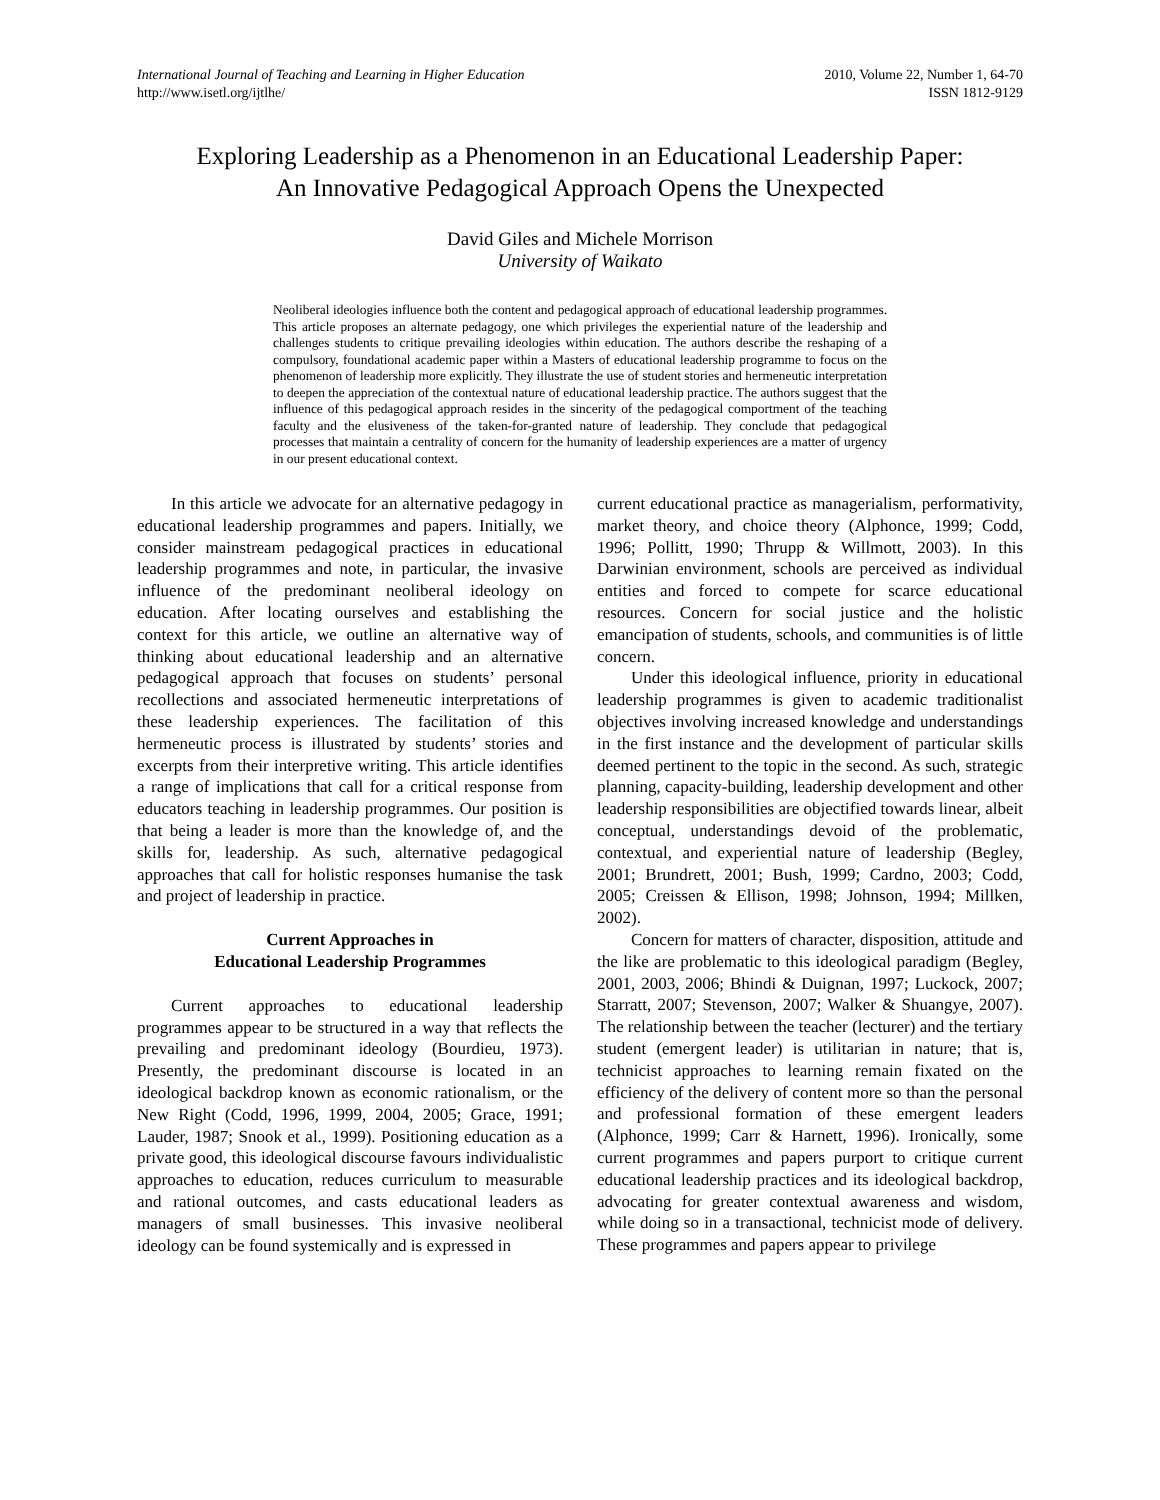International Journal of Teaching and Learning in Higher Education
http://www.isetl.org/ijtlhe/
2010, Volume 22, Number 1, 64-70
ISSN 1812-9129
Exploring Leadership as a Phenomenon in an Educational Leadership Paper:
An Innovative Pedagogical Approach Opens the Unexpected
David Giles and Michele Morrison
University of Waikato
Neoliberal ideologies influence both the content and pedagogical approach of educational leadership programmes. This article proposes an alternate pedagogy, one which privileges the experiential nature of the leadership and challenges students to critique prevailing ideologies within education. The authors describe the reshaping of a compulsory, foundational academic paper within a Masters of educational leadership programme to focus on the phenomenon of leadership more explicitly. They illustrate the use of student stories and hermeneutic interpretation to deepen the appreciation of the contextual nature of educational leadership practice. The authors suggest that the influence of this pedagogical approach resides in the sincerity of the pedagogical comportment of the teaching faculty and the elusiveness of the taken-for-granted nature of leadership. They conclude that pedagogical processes that maintain a centrality of concern for the humanity of leadership experiences are a matter of urgency in our present educational context.
In this article we advocate for an alternative pedagogy in educational leadership programmes and papers. Initially, we consider mainstream pedagogical practices in educational leadership programmes and note, in particular, the invasive influence of the predominant neoliberal ideology on education. After locating ourselves and establishing the context for this article, we outline an alternative way of thinking about educational leadership and an alternative pedagogical approach that focuses on students’ personal recollections and associated hermeneutic interpretations of these leadership experiences. The facilitation of this hermeneutic process is illustrated by students’ stories and excerpts from their interpretive writing. This article identifies a range of implications that call for a critical response from educators teaching in leadership programmes. Our position is that being a leader is more than the knowledge of, and the skills for, leadership. As such, alternative pedagogical approaches that call for holistic responses humanise the task and project of leadership in practice.
Current Approaches in
Educational Leadership Programmes
Current approaches to educational leadership programmes appear to be structured in a way that reflects the prevailing and predominant ideology (Bourdieu, 1973). Presently, the predominant discourse is located in an ideological backdrop known as economic rationalism, or the New Right (Codd, 1996, 1999, 2004, 2005; Grace, 1991; Lauder, 1987; Snook et al., 1999). Positioning education as a private good, this ideological discourse favours individualistic approaches to education, reduces curriculum to measurable and rational outcomes, and casts educational leaders as managers of small businesses. This invasive neoliberal ideology can be found systemically and is expressed in
current educational practice as managerialism, performativity, market theory, and choice theory (Alphonce, 1999; Codd, 1996; Pollitt, 1990; Thrupp & Willmott, 2003). In this Darwinian environment, schools are perceived as individual entities and forced to compete for scarce educational resources. Concern for social justice and the holistic emancipation of students, schools, and communities is of little concern.
Under this ideological influence, priority in educational leadership programmes is given to academic traditionalist objectives involving increased knowledge and understandings in the first instance and the development of particular skills deemed pertinent to the topic in the second. As such, strategic planning, capacity-building, leadership development and other leadership responsibilities are objectified towards linear, albeit conceptual, understandings devoid of the problematic, contextual, and experiential nature of leadership (Begley, 2001; Brundrett, 2001; Bush, 1999; Cardno, 2003; Codd, 2005; Creissen & Ellison, 1998; Johnson, 1994; Millken, 2002).
Concern for matters of character, disposition, attitude and the like are problematic to this ideological paradigm (Begley, 2001, 2003, 2006; Bhindi & Duignan, 1997; Luckock, 2007; Starratt, 2007; Stevenson, 2007; Walker & Shuangye, 2007). The relationship between the teacher (lecturer) and the tertiary student (emergent leader) is utilitarian in nature; that is, technicist approaches to learning remain fixated on the efficiency of the delivery of content more so than the personal and professional formation of these emergent leaders (Alphonce, 1999; Carr & Harnett, 1996). Ironically, some current programmes and papers purport to critique current educational leadership practices and its ideological backdrop, advocating for greater contextual awareness and wisdom, while doing so in a transactional, technicist mode of delivery. These programmes and papers appear to privilege